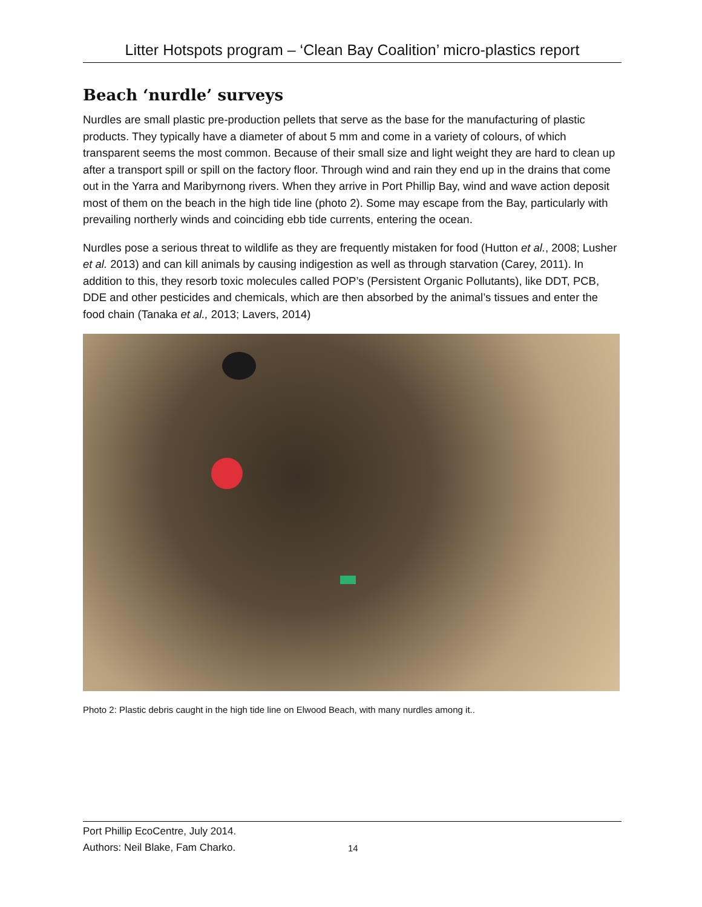Litter Hotspots program – ‘Clean Bay Coalition’ micro-plastics report
Beach ‘nurdle’ surveys
Nurdles are small plastic pre-production pellets that serve as the base for the manufacturing of plastic products. They typically have a diameter of about 5 mm and come in a variety of colours, of which transparent seems the most common. Because of their small size and light weight they are hard to clean up after a transport spill or spill on the factory floor. Through wind and rain they end up in the drains that come out in the Yarra and Maribyrnong rivers. When they arrive in Port Phillip Bay, wind and wave action deposit most of them on the beach in the high tide line (photo 2). Some may escape from the Bay, particularly with prevailing northerly winds and coinciding ebb tide currents, entering the ocean.
Nurdles pose a serious threat to wildlife as they are frequently mistaken for food (Hutton et al., 2008; Lusher et al. 2013) and can kill animals by causing indigestion as well as through starvation (Carey, 2011). In addition to this, they resorb toxic molecules called POP’s (Persistent Organic Pollutants), like DDT, PCB, DDE and other pesticides and chemicals, which are then absorbed by the animal’s tissues and enter the food chain (Tanaka et al., 2013; Lavers, 2014)
Photo 2: Plastic debris caught in the high tide line on Elwood Beach, with many nurdles among it..
Port Phillip EcoCentre, July 2014.
Authors: Neil Blake, Fam Charko.
14